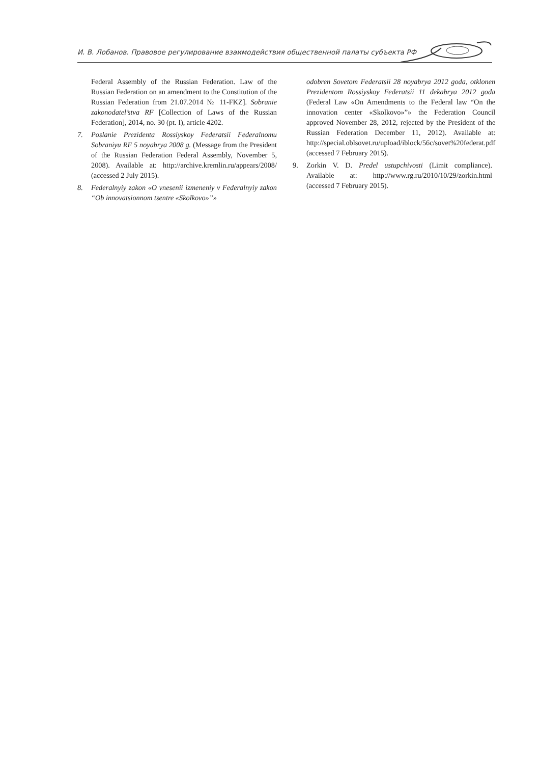И. В. Лобанов. Правовое регулирование взаимодействия общественной палаты субъекта РФ
Federal Assembly of the Russian Federation. Law of the Russian Federation on an amendment to the Constitution of the Russian Federation from 21.07.2014 № 11-FKZ]. Sobranie zakonodatel’stva RF [Collection of Laws of the Russian Federation], 2014, no. 30 (pt. I), article 4202.
7. Poslanie Prezidenta Rossiyskoy Federatsii Federalnomu Sobraniyu RF 5 noyabrya 2008 g. (Message from the President of the Russian Federation Federal Assembly, November 5, 2008). Available at: http://archive.kremlin.ru/appears/2008/ (accessed 2 July 2015).
8. Federalnyiy zakon «O vnesenii izmeneniy v Federalnyiy zakon “Ob innovatsionnom tsentre «Skolkovo»”»
odobren Sovetom Federatsii 28 noyabrya 2012 goda, otklonen Prezidentom Rossiyskoy Federatsii 11 dekabrya 2012 goda (Federal Law «On Amendments to the Federal law “On the innovation center «Skolkovo»”» the Federation Council approved November 28, 2012, rejected by the President of the Russian Federation December 11, 2012). Available at: http://special.oblsovet.ru/upload/iblock/56c/sovet%20federat.pdf (accessed 7 February 2015).
9. Zorkin V. D. Predel ustupchivosti (Limit compliance). Available at: http://www.rg.ru/2010/10/29/zorkin.html (accessed 7 February 2015).